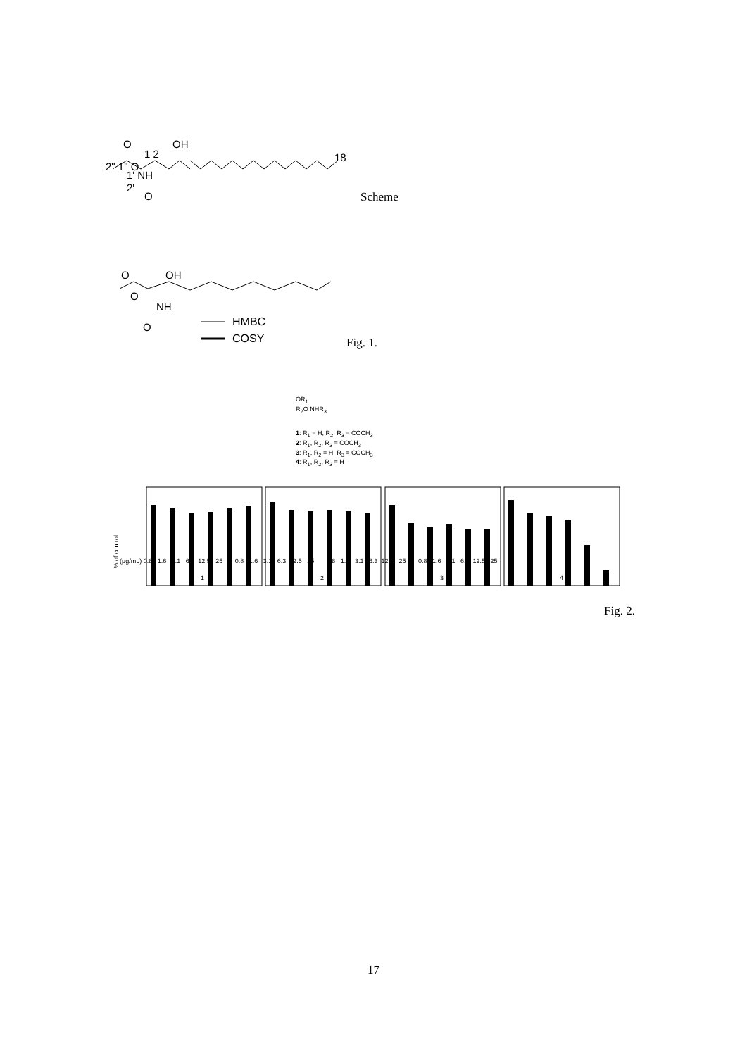O OH
2" 1" O
1 2
1' NH
2'
O
18
Scheme
O OH
O
NH
O HMBC
COSY Fig. 1.
OR<sub>1</sub>
R<sub>2</sub>O NHR<sub>3</sub>
1: R<sub>1</sub> = H, R<sub>2</sub>, R<sub>3</sub> = COCH<sub>3</sub>
2: R<sub>1</sub>, R<sub>2</sub>, R<sub>3</sub> = COCH<sub>3</sub>
3: R<sub>1</sub>, R<sub>2</sub> = H, R<sub>3</sub> = COCH<sub>3</sub>
4: R<sub>1</sub>, R<sub>2</sub>, R<sub>3</sub> = H
% of control
(μg/mL) 0.8 1.6 3.1 6.3 12.5 25 0.8 1.6 3.1 6.3 12.5 25 0.8 1.6 3.1 6.3 12.5 25 0.8 1.6 3.1 6.3 12.5 25
1 2 3 4
Fig. 2.
17